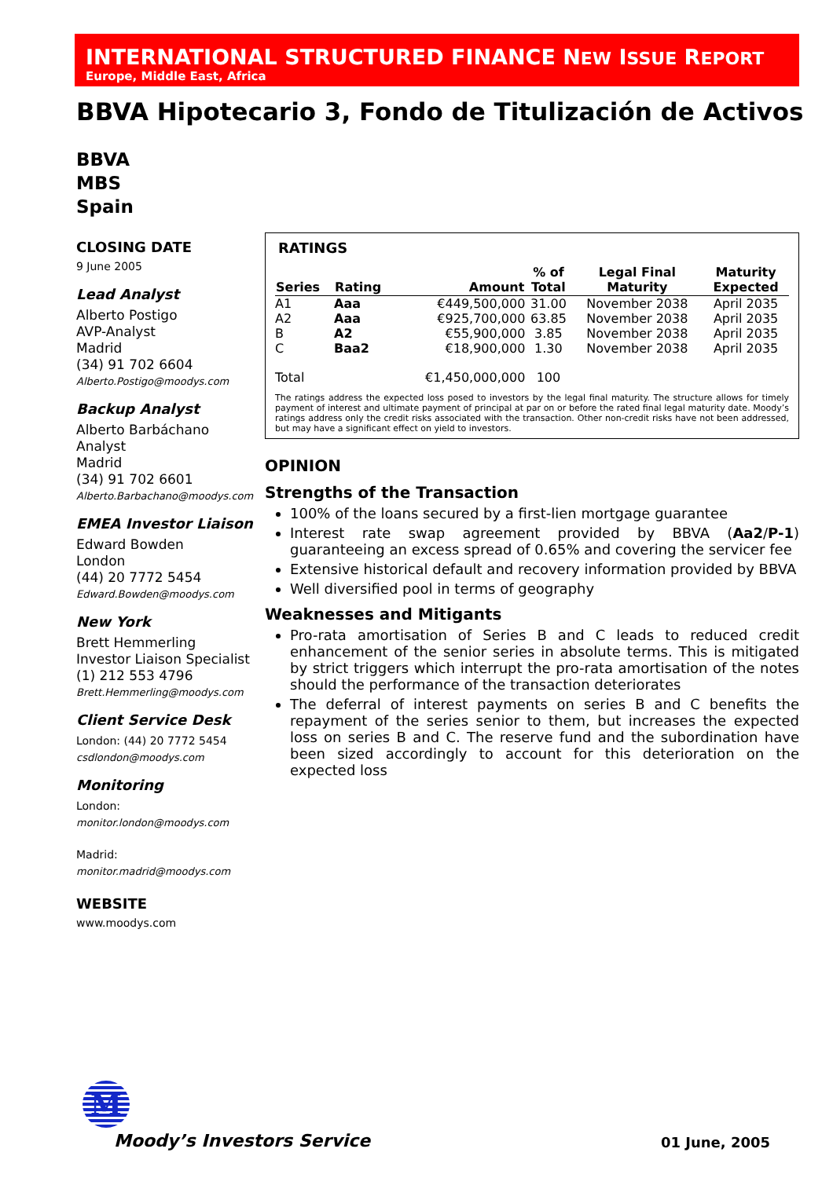INTERNATIONAL STRUCTURED FINANCE NEW ISSUE REPORT
Europe, Middle East, Africa
BBVA Hipotecario 3, Fondo de Titulización de Activos
BBVA
MBS
Spain
CLOSING DATE
9 June 2005
Lead Analyst
Alberto Postigo
AVP-Analyst
Madrid
(34) 91 702 6604
Alberto.Postigo@moodys.com
Backup Analyst
Alberto Barbáchano
Analyst
Madrid
(34) 91 702 6601
Alberto.Barbachano@moodys.com
EMEA Investor Liaison
Edward Bowden
London
(44) 20 7772 5454
Edward.Bowden@moodys.com
New York
Brett Hemmerling
Investor Liaison Specialist
(1) 212 553 4796
Brett.Hemmerling@moodys.com
Client Service Desk
London: (44) 20 7772 5454
csdlondon@moodys.com
Monitoring
London:
monitor.london@moodys.com
Madrid:
monitor.madrid@moodys.com
WEBSITE
www.moodys.com
RATINGS
| Series | Rating | Amount | % of Total | Legal Final Maturity | Maturity Expected |
| --- | --- | --- | --- | --- | --- |
| A1 | Aaa | €449,500,000 | 31.00 | November 2038 | April 2035 |
| A2 | Aaa | €925,700,000 | 63.85 | November 2038 | April 2035 |
| B | A2 | €55,900,000 | 3.85 | November 2038 | April 2035 |
| C | Baa2 | €18,900,000 | 1.30 | November 2038 | April 2035 |
| Total | | €1,450,000,000 | 100 | | |
The ratings address the expected loss posed to investors by the legal final maturity. The structure allows for timely payment of interest and ultimate payment of principal at par on or before the rated final legal maturity date. Moody’s ratings address only the credit risks associated with the transaction. Other non-credit risks have not been addressed, but may have a significant effect on yield to investors.
OPINION
Strengths of the Transaction
100% of the loans secured by a first-lien mortgage guarantee
Interest rate swap agreement provided by BBVA (Aa2/P-1) guaranteeing an excess spread of 0.65% and covering the servicer fee
Extensive historical default and recovery information provided by BBVA
Well diversified pool in terms of geography
Weaknesses and Mitigants
Pro-rata amortisation of Series B and C leads to reduced credit enhancement of the senior series in absolute terms. This is mitigated by strict triggers which interrupt the pro-rata amortisation of the notes should the performance of the transaction deteriorates
The deferral of interest payments on series B and C benefits the repayment of the series senior to them, but increases the expected loss on series B and C. The reserve fund and the subordination have been sized accordingly to account for this deterioration on the expected loss
M
Moody’s Investors Service
01 June, 2005